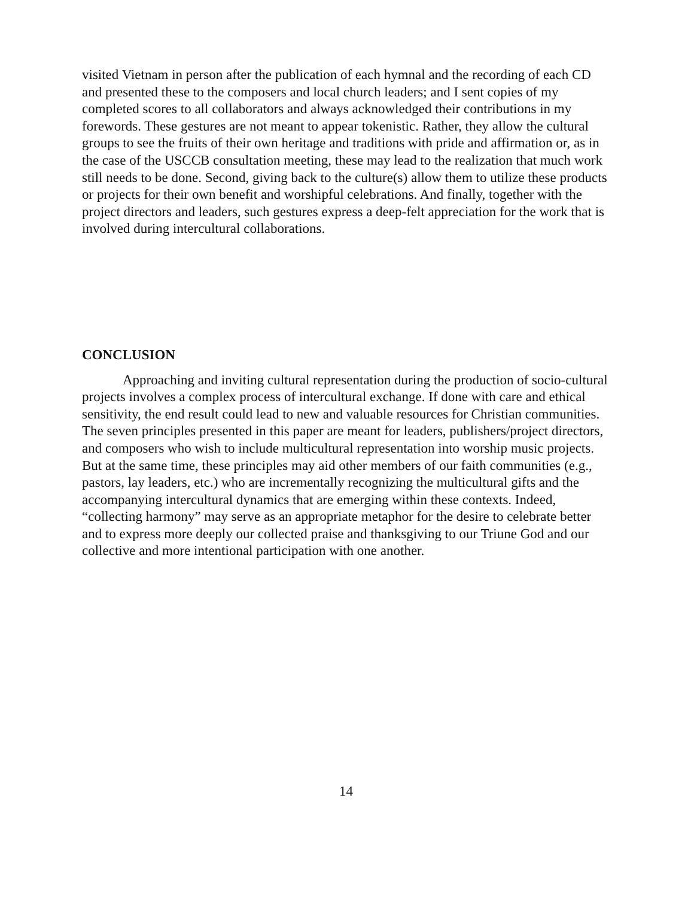visited Vietnam in person after the publication of each hymnal and the recording of each CD and presented these to the composers and local church leaders; and I sent copies of my completed scores to all collaborators and always acknowledged their contributions in my forewords. These gestures are not meant to appear tokenistic. Rather, they allow the cultural groups to see the fruits of their own heritage and traditions with pride and affirmation or, as in the case of the USCCB consultation meeting, these may lead to the realization that much work still needs to be done. Second, giving back to the culture(s) allow them to utilize these products or projects for their own benefit and worshipful celebrations. And finally, together with the project directors and leaders, such gestures express a deep-felt appreciation for the work that is involved during intercultural collaborations.
CONCLUSION
Approaching and inviting cultural representation during the production of socio-cultural projects involves a complex process of intercultural exchange. If done with care and ethical sensitivity, the end result could lead to new and valuable resources for Christian communities. The seven principles presented in this paper are meant for leaders, publishers/project directors, and composers who wish to include multicultural representation into worship music projects. But at the same time, these principles may aid other members of our faith communities (e.g., pastors, lay leaders, etc.) who are incrementally recognizing the multicultural gifts and the accompanying intercultural dynamics that are emerging within these contexts. Indeed, “collecting harmony” may serve as an appropriate metaphor for the desire to celebrate better and to express more deeply our collected praise and thanksgiving to our Triune God and our collective and more intentional participation with one another.
14